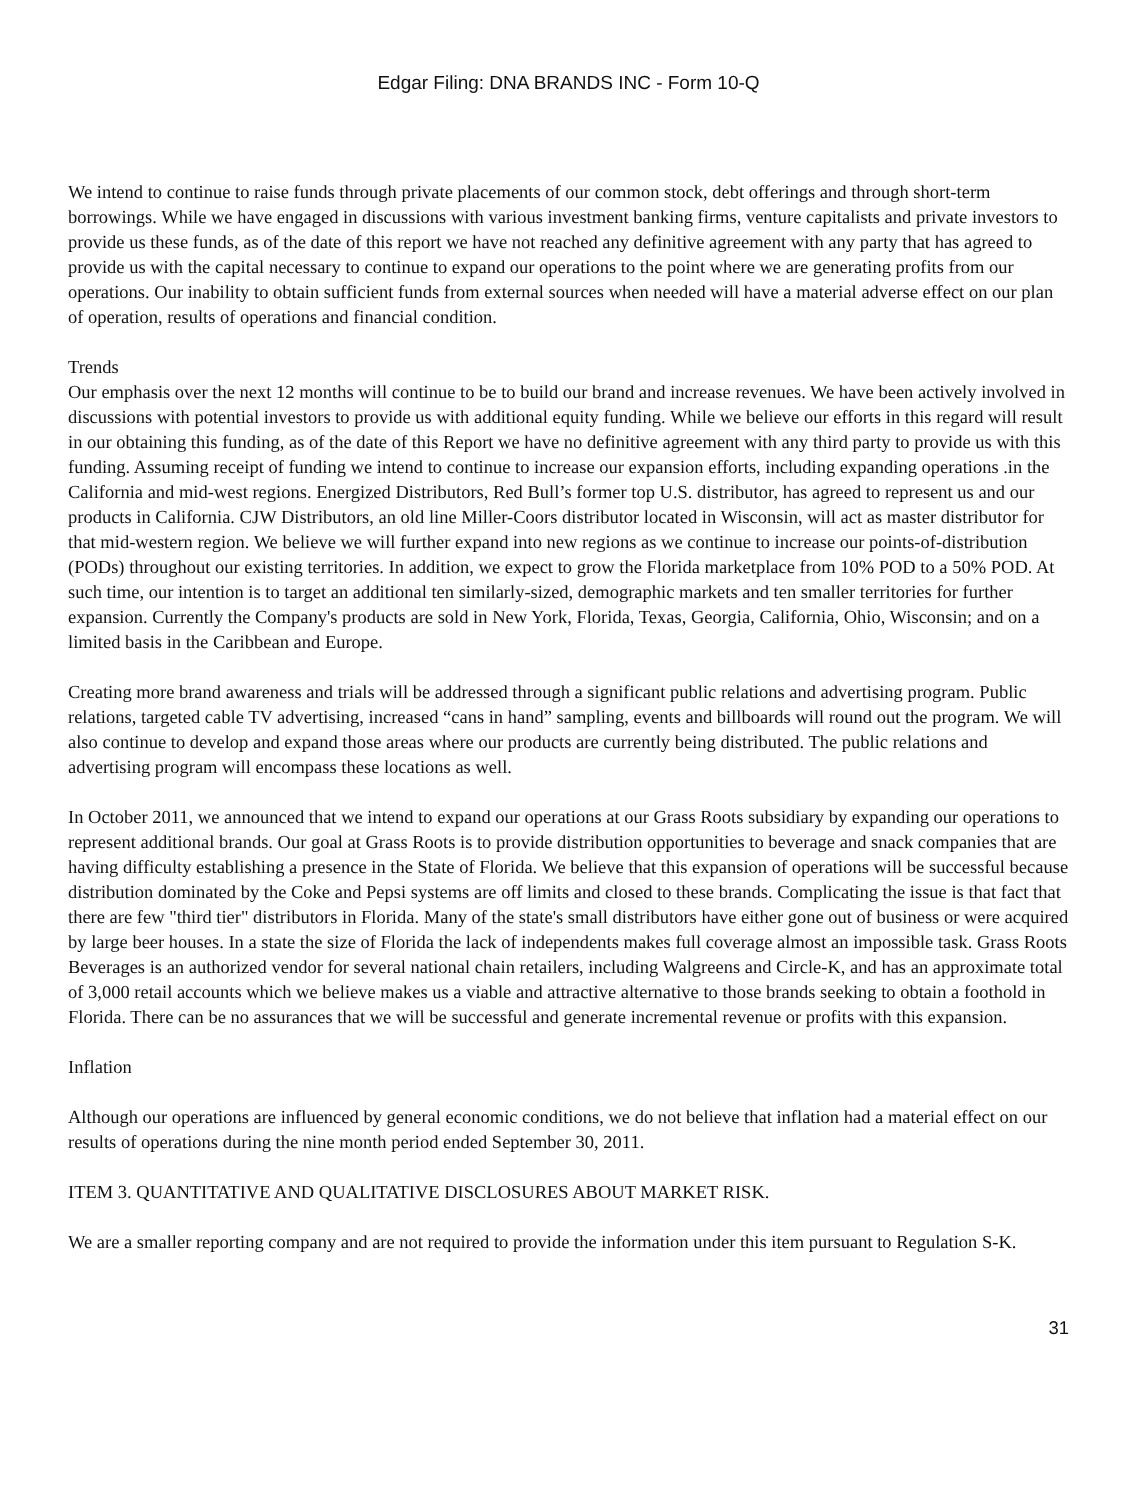Edgar Filing: DNA BRANDS INC - Form 10-Q
We intend to continue to raise funds through private placements of our common stock, debt offerings and through short-term borrowings. While we have engaged in discussions with various investment banking firms, venture capitalists and private investors to provide us these funds, as of the date of this report we have not reached any definitive agreement with any party that has agreed to provide us with the capital necessary to continue to expand our operations to the point where we are generating profits from our operations. Our inability to obtain sufficient funds from external sources when needed will have a material adverse effect on our plan of operation, results of operations and financial condition.
Trends
Our emphasis over the next 12 months will continue to be to build our brand and increase revenues. We have been actively involved in discussions with potential investors to provide us with additional equity funding. While we believe our efforts in this regard will result in our obtaining this funding, as of the date of this Report we have no definitive agreement with any third party to provide us with this funding. Assuming receipt of funding we intend to continue to increase our expansion efforts, including expanding operations .in the California and mid-west regions. Energized Distributors, Red Bull’s former top U.S. distributor, has agreed to represent us and our products in California. CJW Distributors, an old line Miller-Coors distributor located in Wisconsin, will act as master distributor for that mid-western region. We believe we will further expand into new regions as we continue to increase our points-of-distribution (PODs) throughout our existing territories. In addition, we expect to grow the Florida marketplace from 10% POD to a 50% POD. At such time, our intention is to target an additional ten similarly-sized, demographic markets and ten smaller territories for further expansion. Currently the Company's products are sold in New York, Florida, Texas, Georgia, California, Ohio, Wisconsin; and on a limited basis in the Caribbean and Europe.
Creating more brand awareness and trials will be addressed through a significant public relations and advertising program. Public relations, targeted cable TV advertising, increased “cans in hand” sampling, events and billboards will round out the program. We will also continue to develop and expand those areas where our products are currently being distributed. The public relations and advertising program will encompass these locations as well.
In October 2011, we announced that we intend to expand our operations at our Grass Roots subsidiary by expanding our operations to represent additional brands. Our goal at Grass Roots is to provide distribution opportunities to beverage and snack companies that are having difficulty establishing a presence in the State of Florida. We believe that this expansion of operations will be successful because distribution dominated by the Coke and Pepsi systems are off limits and closed to these brands. Complicating the issue is that fact that there are few "third tier" distributors in Florida. Many of the state's small distributors have either gone out of business or were acquired by large beer houses. In a state the size of Florida the lack of independents makes full coverage almost an impossible task. Grass Roots Beverages is an authorized vendor for several national chain retailers, including Walgreens and Circle-K, and has an approximate total of 3,000 retail accounts which we believe makes us a viable and attractive alternative to those brands seeking to obtain a foothold in Florida. There can be no assurances that we will be successful and generate incremental revenue or profits with this expansion.
Inflation
Although our operations are influenced by general economic conditions, we do not believe that inflation had a material effect on our results of operations during the nine month period ended September 30, 2011.
ITEM 3. QUANTITATIVE AND QUALITATIVE DISCLOSURES ABOUT MARKET RISK.
We are a smaller reporting company and are not required to provide the information under this item pursuant to Regulation S-K.
31